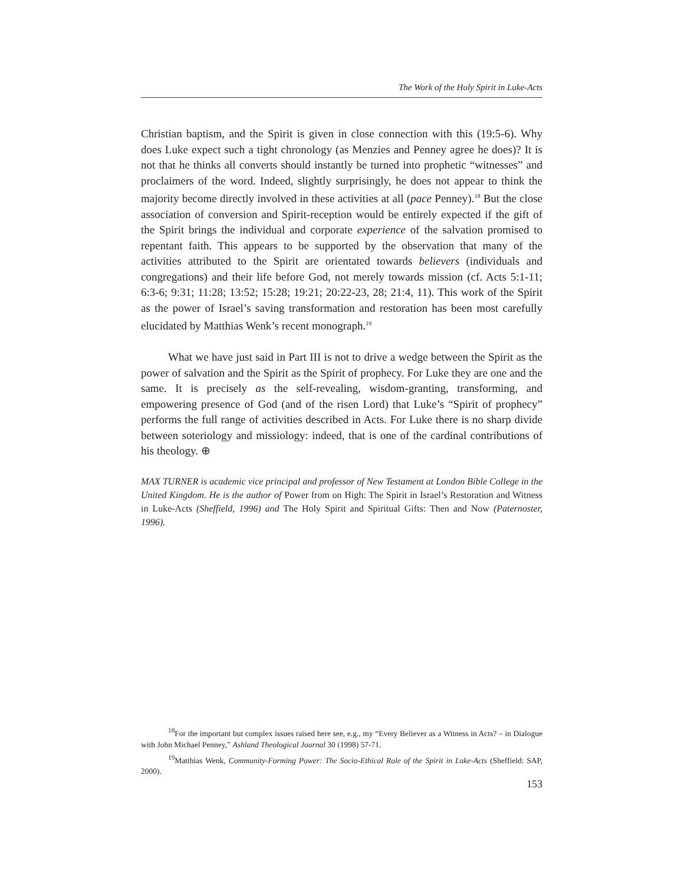The Work of the Holy Spirit in Luke-Acts
Christian baptism, and the Spirit is given in close connection with this (19:5-6). Why does Luke expect such a tight chronology (as Menzies and Penney agree he does)? It is not that he thinks all converts should instantly be turned into prophetic “witnesses” and proclaimers of the word. Indeed, slightly surprisingly, he does not appear to think the majority become directly involved in these activities at all (pace Penney).<sup>18</sup> But the close association of conversion and Spirit-reception would be entirely expected if the gift of the Spirit brings the individual and corporate experience of the salvation promised to repentant faith. This appears to be supported by the observation that many of the activities attributed to the Spirit are orientated towards believers (individuals and congregations) and their life before God, not merely towards mission (cf. Acts 5:1-11; 6:3-6; 9:31; 11:28; 13:52; 15:28; 19:21; 20:22-23, 28; 21:4, 11). This work of the Spirit as the power of Israel’s saving transformation and restoration has been most carefully elucidated by Matthias Wenk’s recent monograph.<sup>19</sup>
What we have just said in Part III is not to drive a wedge between the Spirit as the power of salvation and the Spirit as the Spirit of prophecy. For Luke they are one and the same. It is precisely as the self-revealing, wisdom-granting, transforming, and empowering presence of God (and of the risen Lord) that Luke’s “Spirit of prophecy” performs the full range of activities described in Acts. For Luke there is no sharp divide between soteriology and missiology: indeed, that is one of the cardinal contributions of his theology. ⊕
MAX TURNER is academic vice principal and professor of New Testament at London Bible College in the United Kingdom. He is the author of Power from on High: The Spirit in Israel’s Restoration and Witness in Luke-Acts (Sheffield, 1996) and The Holy Spirit and Spiritual Gifts: Then and Now (Paternoster, 1996).
<sup>18</sup> For the important but complex issues raised here see, e.g., my “Every Believer as a Witness in Acts? – in Dialogue with John Michael Penney,” Ashland Theological Journal 30 (1998) 57-71.
<sup>19</sup> Matthias Wenk, Community-Forming Power: The Socio-Ethical Role of the Spirit in Luke-Acts (Sheffield: SAP, 2000).
153